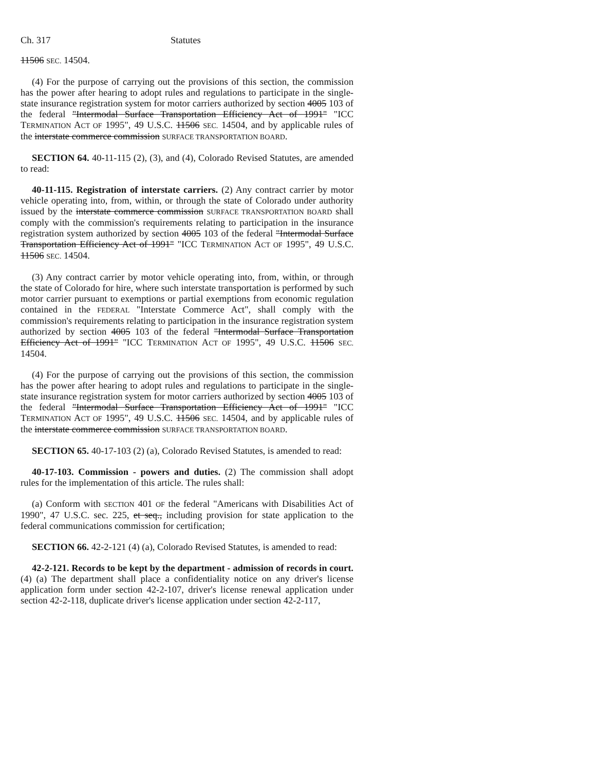Ch. 317 Statutes
11506 SEC. 14504.
(4) For the purpose of carrying out the provisions of this section, the commission has the power after hearing to adopt rules and regulations to participate in the single-state insurance registration system for motor carriers authorized by section 4005 103 of the federal "Intermodal Surface Transportation Efficiency Act of 1991" "ICC TERMINATION ACT OF 1995", 49 U.S.C. 11506 SEC. 14504, and by applicable rules of the interstate commerce commission SURFACE TRANSPORTATION BOARD.
SECTION 64. 40-11-115 (2), (3), and (4), Colorado Revised Statutes, are amended to read:
40-11-115. Registration of interstate carriers. (2) Any contract carrier by motor vehicle operating into, from, within, or through the state of Colorado under authority issued by the interstate commerce commission SURFACE TRANSPORTATION BOARD shall comply with the commission's requirements relating to participation in the insurance registration system authorized by section 4005 103 of the federal "Intermodal Surface Transportation Efficiency Act of 1991" "ICC TERMINATION ACT OF 1995", 49 U.S.C. 11506 SEC. 14504.
(3) Any contract carrier by motor vehicle operating into, from, within, or through the state of Colorado for hire, where such interstate transportation is performed by such motor carrier pursuant to exemptions or partial exemptions from economic regulation contained in the FEDERAL "Interstate Commerce Act", shall comply with the commission's requirements relating to participation in the insurance registration system authorized by section 4005 103 of the federal "Intermodal Surface Transportation Efficiency Act of 1991" "ICC TERMINATION ACT OF 1995", 49 U.S.C. 11506 SEC. 14504.
(4) For the purpose of carrying out the provisions of this section, the commission has the power after hearing to adopt rules and regulations to participate in the single-state insurance registration system for motor carriers authorized by section 4005 103 of the federal "Intermodal Surface Transportation Efficiency Act of 1991" "ICC TERMINATION ACT OF 1995", 49 U.S.C. 11506 SEC. 14504, and by applicable rules of the interstate commerce commission SURFACE TRANSPORTATION BOARD.
SECTION 65. 40-17-103 (2) (a), Colorado Revised Statutes, is amended to read:
40-17-103. Commission - powers and duties. (2) The commission shall adopt rules for the implementation of this article. The rules shall:
(a) Conform with SECTION 401 OF the federal "Americans with Disabilities Act of 1990", 47 U.S.C. sec. 225, et seq., including provision for state application to the federal communications commission for certification;
SECTION 66. 42-2-121 (4) (a), Colorado Revised Statutes, is amended to read:
42-2-121. Records to be kept by the department - admission of records in court. (4) (a) The department shall place a confidentiality notice on any driver's license application form under section 42-2-107, driver's license renewal application under section 42-2-118, duplicate driver's license application under section 42-2-117,